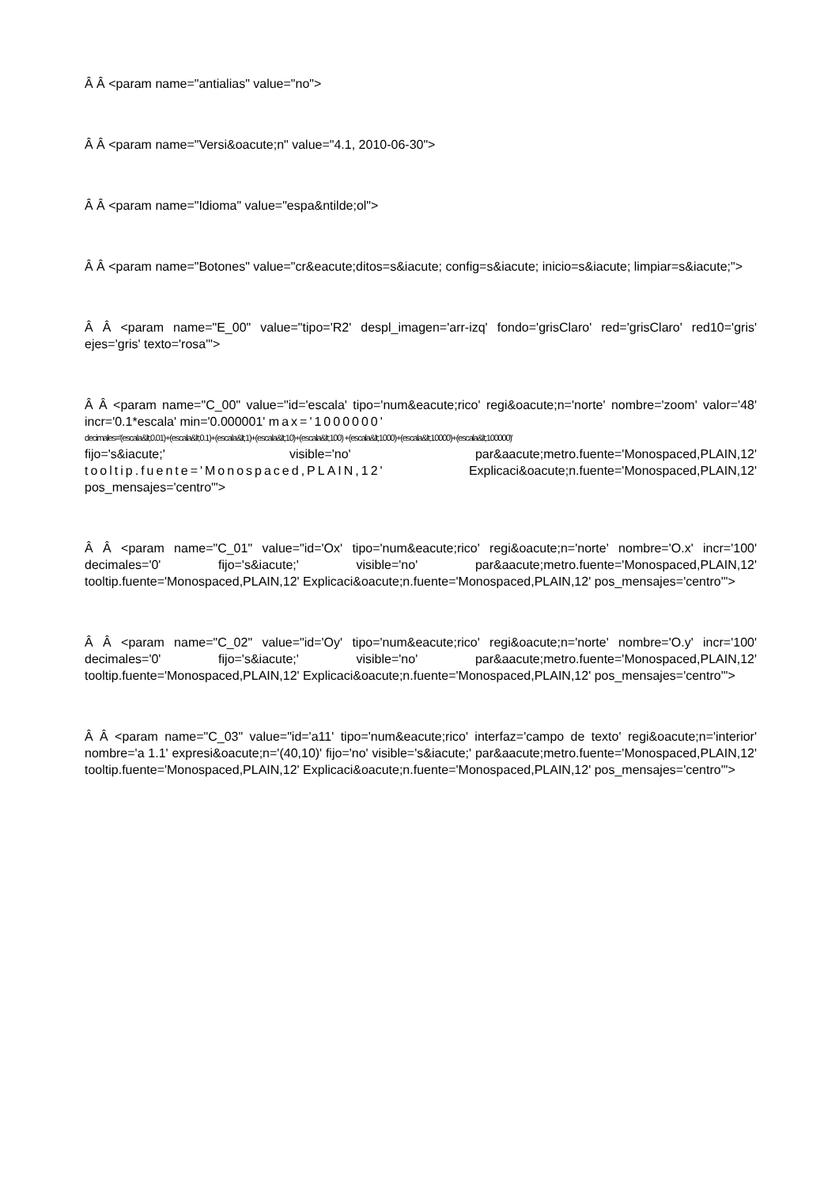Â Â <param name="antialias" value="no">
Â Â <param name="Versi&oacute;n" value="4.1, 2010-06-30">
Â Â <param name="Idioma" value="espa&ntilde;ol">
Â Â <param name="Botones" value="cr&eacute;ditos=s&iacute; config=s&iacute; inicio=s&iacute; limpiar=s&iacute;">
Â Â <param name="E_00" value="tipo='R2' despl_imagen='arr-izq' fondo='grisClaro' red='grisClaro' red10='gris' ejes='gris' texto='rosa'">
Â Â <param name="C_00" value="id='escala' tipo='num&eacute;rico' regi&oacute;n='norte' nombre='zoom' valor='48' incr='0.1*escala' min='0.000001' max='1000000'
decimales='(escala&lt;0.01)+(escala&lt;0.1)+(escala&lt;1)+(escala&lt;10)+(escala&lt;100) +(escala&lt;1000)+(escala&lt;10000)+(escala&lt;100000)'
fijo='s&iacute;' visible='no' par&aacute;metro.fuente='Monospaced,PLAIN,12' tooltip.fuente='Monospaced,PLAIN,12' Explicaci&oacute;n.fuente='Monospaced,PLAIN,12' pos_mensajes='centro'">
Â Â <param name="C_01" value="id='Ox' tipo='num&eacute;rico' regi&oacute;n='norte' nombre='O.x' incr='100' decimales='0' fijo='s&iacute;' visible='no' par&aacute;metro.fuente='Monospaced,PLAIN,12' tooltip.fuente='Monospaced,PLAIN,12' Explicaci&oacute;n.fuente='Monospaced,PLAIN,12' pos_mensajes='centro'">
Â Â <param name="C_02" value="id='Oy' tipo='num&eacute;rico' regi&oacute;n='norte' nombre='O.y' incr='100' decimales='0' fijo='s&iacute;' visible='no' par&aacute;metro.fuente='Monospaced,PLAIN,12' tooltip.fuente='Monospaced,PLAIN,12' Explicaci&oacute;n.fuente='Monospaced,PLAIN,12' pos_mensajes='centro'">
Â Â <param name="C_03" value="id='a11' tipo='num&eacute;rico' interfaz='campo de texto' regi&oacute;n='interior' nombre='a 1.1' expresi&oacute;n='(40,10)' fijo='no' visible='s&iacute;' par&aacute;metro.fuente='Monospaced,PLAIN,12' tooltip.fuente='Monospaced,PLAIN,12' Explicaci&oacute;n.fuente='Monospaced,PLAIN,12' pos_mensajes='centro'">